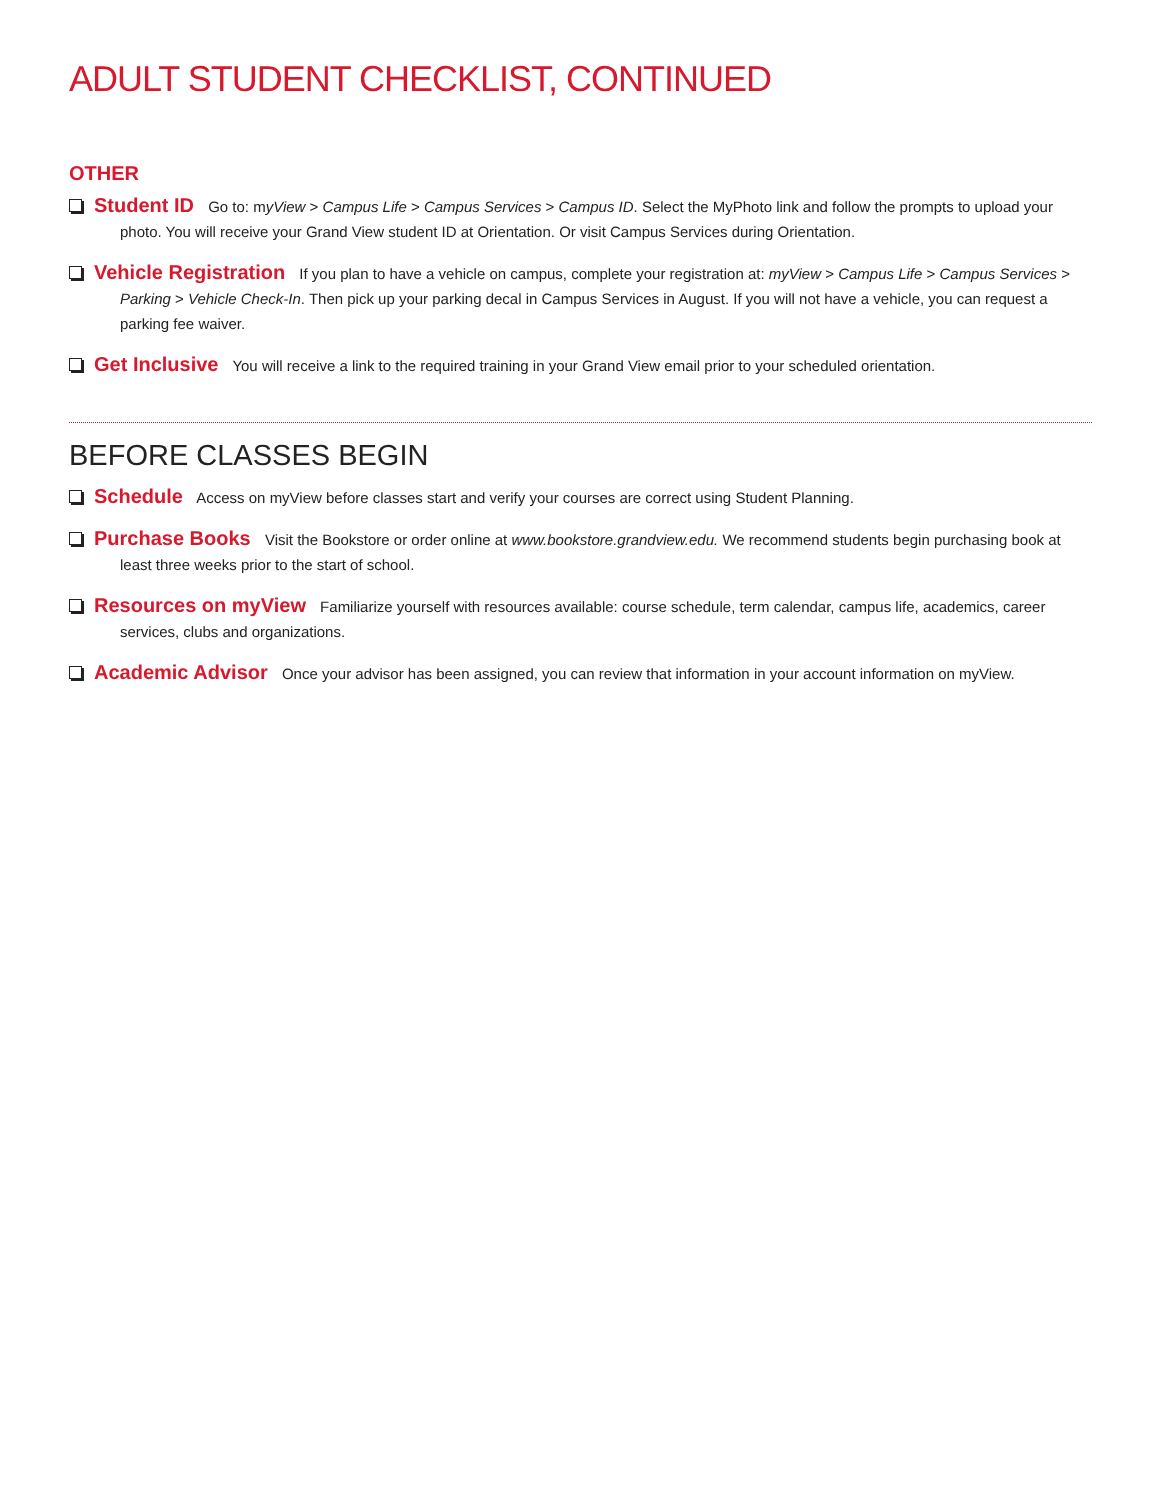ADULT STUDENT CHECKLIST, CONTINUED
OTHER
Student ID Go to: myView > Campus Life > Campus Services > Campus ID. Select the MyPhoto link and follow the prompts to upload your photo. You will receive your Grand View student ID at Orientation. Or visit Campus Services during Orientation.
Vehicle Registration If you plan to have a vehicle on campus, complete your registration at: myView > Campus Life > Campus Services > Parking > Vehicle Check-In. Then pick up your parking decal in Campus Services in August. If you will not have a vehicle, you can request a parking fee waiver.
Get Inclusive You will receive a link to the required training in your Grand View email prior to your scheduled orientation.
BEFORE CLASSES BEGIN
Schedule Access on myView before classes start and verify your courses are correct using Student Planning.
Purchase Books Visit the Bookstore or order online at www.bookstore.grandview.edu. We recommend students begin purchasing book at least three weeks prior to the start of school.
Resources on myView Familiarize yourself with resources available: course schedule, term calendar, campus life, academics, career services, clubs and organizations.
Academic Advisor Once your advisor has been assigned, you can review that information in your account information on myView.